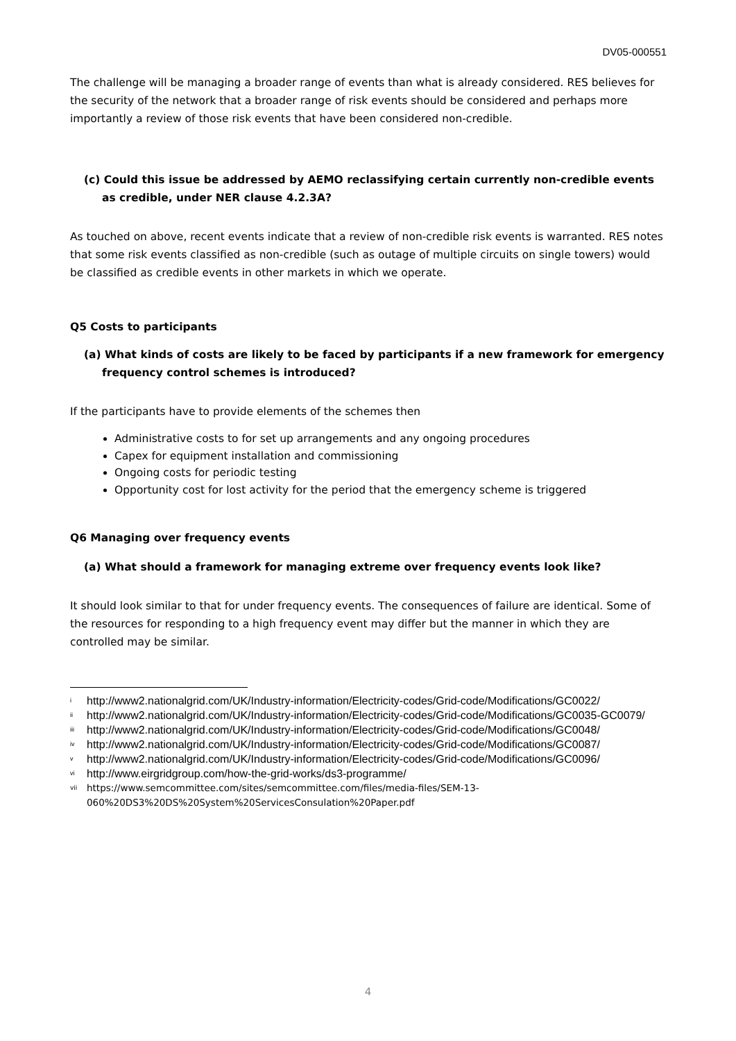DV05-000551
The challenge will be managing a broader range of events than what is already considered. RES believes for the security of the network that a broader range of risk events should be considered and perhaps more importantly a review of those risk events that have been considered non-credible.
(c) Could this issue be addressed by AEMO reclassifying certain currently non-credible events as credible, under NER clause 4.2.3A?
As touched on above, recent events indicate that a review of non-credible risk events is warranted. RES notes that some risk events classified as non-credible (such as outage of multiple circuits on single towers) would be classified as credible events in other markets in which we operate.
Q5 Costs to participants
(a) What kinds of costs are likely to be faced by participants if a new framework for emergency frequency control schemes is introduced?
If the participants have to provide elements of the schemes then
Administrative costs to for set up arrangements and any ongoing procedures
Capex for equipment installation and commissioning
Ongoing costs for periodic testing
Opportunity cost for lost activity for the period that the emergency scheme is triggered
Q6 Managing over frequency events
(a) What should a framework for managing extreme over frequency events look like?
It should look similar to that for under frequency events. The consequences of failure are identical. Some of the resources for responding to a high frequency event may differ but the manner in which they are controlled may be similar.
<sup>i</sup> http://www2.nationalgrid.com/UK/Industry-information/Electricity-codes/Grid-code/Modifications/GC0022/
<sup>ii</sup>http://www2.nationalgrid.com/UK/Industry-information/Electricity-codes/Grid-code/Modifications/GC0035-GC0079/
<sup>iii</sup>http://www2.nationalgrid.com/UK/Industry-information/Electricity-codes/Grid-code/Modifications/GC0048/
<sup>iv</sup>http://www2.nationalgrid.com/UK/Industry-information/Electricity-codes/Grid-code/Modifications/GC0087/
<sup>v</sup> http://www2.nationalgrid.com/UK/Industry-information/Electricity-codes/Grid-code/Modifications/GC0096/
<sup>vi</sup>http://www.eirgridgroup.com/how-the-grid-works/ds3-programme/
<sup>vii</sup>https://www.semcommittee.com/sites/semcommittee.com/files/media-files/SEM-13-060%20DS3%20DS%20System%20ServicesConsulation%20Paper.pdf
4